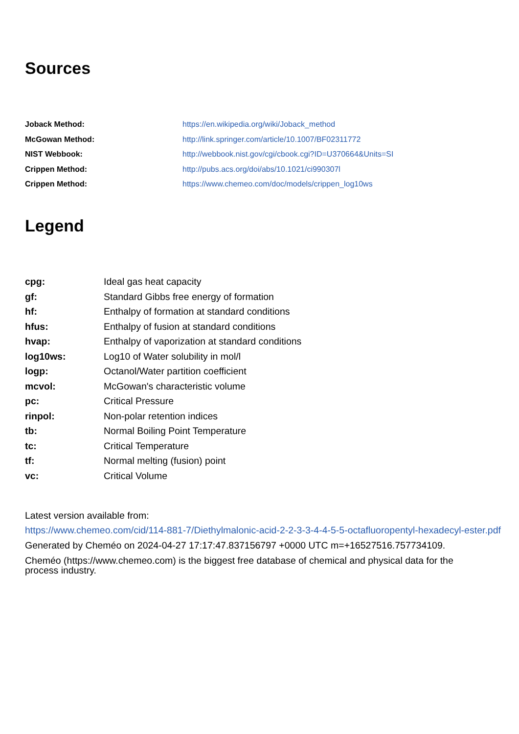Sources
| Joback Method: | https://en.wikipedia.org/wiki/Joback_method |
| McGowan Method: | http://link.springer.com/article/10.1007/BF02311772 |
| NIST Webbook: | http://webbook.nist.gov/cgi/cbook.cgi?ID=U370664&Units=SI |
| Crippen Method: | http://pubs.acs.org/doi/abs/10.1021/ci990307l |
| Crippen Method: | https://www.chemeo.com/doc/models/crippen_log10ws |
Legend
| cpg: | Ideal gas heat capacity |
| gf: | Standard Gibbs free energy of formation |
| hf: | Enthalpy of formation at standard conditions |
| hfus: | Enthalpy of fusion at standard conditions |
| hvap: | Enthalpy of vaporization at standard conditions |
| log10ws: | Log10 of Water solubility in mol/l |
| logp: | Octanol/Water partition coefficient |
| mcvol: | McGowan's characteristic volume |
| pc: | Critical Pressure |
| rinpol: | Non-polar retention indices |
| tb: | Normal Boiling Point Temperature |
| tc: | Critical Temperature |
| tf: | Normal melting (fusion) point |
| vc: | Critical Volume |
Latest version available from:
https://www.chemeo.com/cid/114-881-7/Diethylmalonic-acid-2-2-3-3-4-4-5-5-octafluoropentyl-hexadecyl-ester.pdf
Generated by Cheméo on 2024-04-27 17:17:47.837156797 +0000 UTC m=+16527516.757734109.
Cheméo (https://www.chemeo.com) is the biggest free database of chemical and physical data for the process industry.